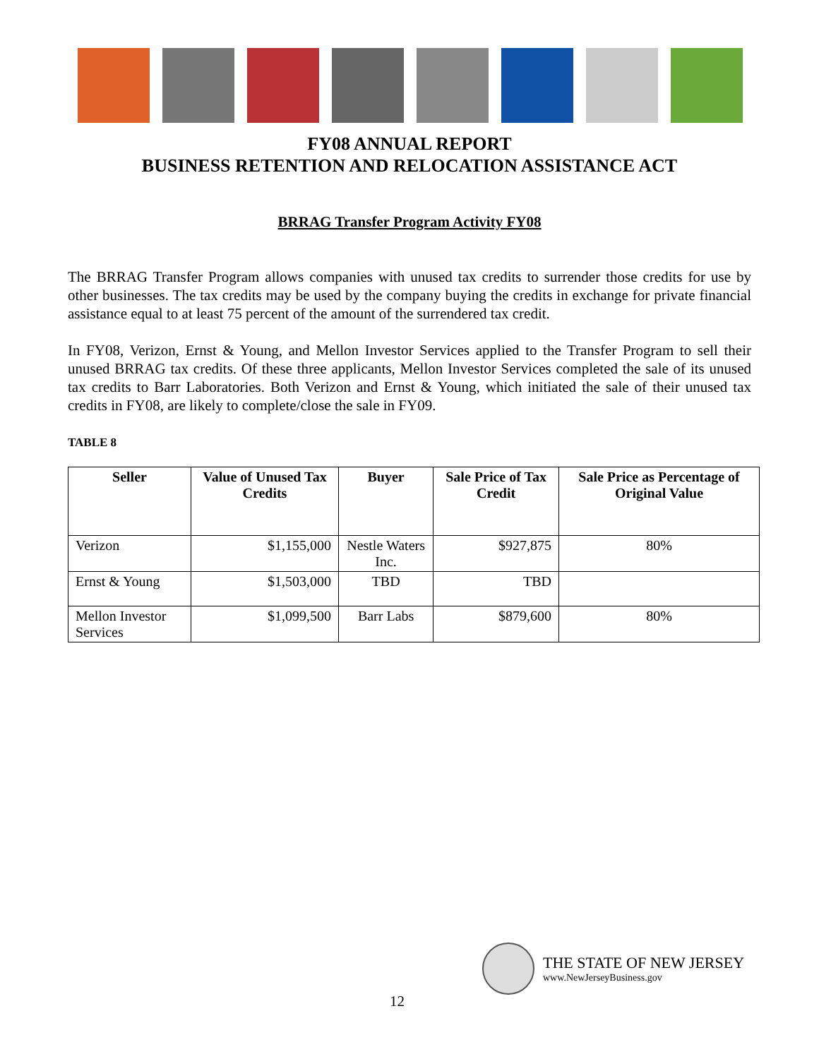FY08 ANNUAL REPORT
BUSINESS RETENTION AND RELOCATION ASSISTANCE ACT
BRRAG Transfer Program Activity FY08
The BRRAG Transfer Program allows companies with unused tax credits to surrender those credits for use by other businesses. The tax credits may be used by the company buying the credits in exchange for private financial assistance equal to at least 75 percent of the amount of the surrendered tax credit.
In FY08, Verizon, Ernst & Young, and Mellon Investor Services applied to the Transfer Program to sell their unused BRRAG tax credits. Of these three applicants, Mellon Investor Services completed the sale of its unused tax credits to Barr Laboratories. Both Verizon and Ernst & Young, which initiated the sale of their unused tax credits in FY08, are likely to complete/close the sale in FY09.
TABLE 8
| Seller | Value of Unused Tax Credits | Buyer | Sale Price of Tax Credit | Sale Price as Percentage of Original Value |
| --- | --- | --- | --- | --- |
| Verizon | $1,155,000 | Nestle Waters Inc. | $927,875 | 80% |
| Ernst & Young | $1,503,000 | TBD | TBD | |
| Mellon Investor Services | $1,099,500 | Barr Labs | $879,600 | 80% |
THE STATE OF NEW JERSEY
www.NewJerseyBusiness.gov
12